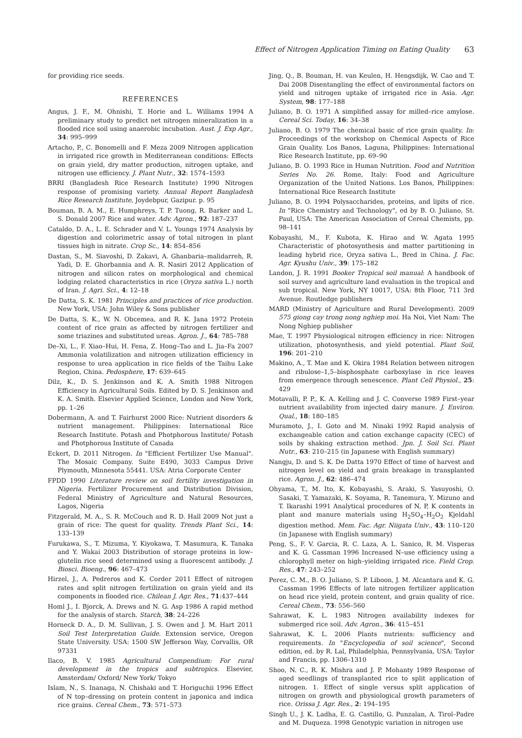Effect of Nitrogen Application Timing on Eating Quality 63
for providing rice seeds.
REFERENCES
Angus, J. F., M. Ohnishi, T. Horie and L. Williams 1994 A preliminary study to predict net nitrogen mineralization in a flooded rice soil using anaerobic incubation. Aust. J. Exp Agr., 34: 995–999
Artacho, P., C. Bonomelli and F. Meza 2009 Nitrogen application in irrigated rice growth in Mediterranean conditions: Effects on grain yield, dry matter production, nitrogen uptake, and nitrogen use efficiency. J. Plant Nutr., 32: 1574–1593
BRRI (Bangladesh Rice Research Institute) 1990 Nitrogen response of promising variety. Annual Report Bangladesh Rice Research Institute, Joydebpur, Gazipur. p. 95
Bouman, B. A. M., E. Humphreys, T. P. Tuong, R. Barker and L. S. Donald 2007 Rice and water. Adv. Agron., 92: 187–237
Cataldo, D. A., L. E. Schrader and V. L. Youngs 1974 Analysis by digestion and colorimetric assay of total nitrogen in plant tissues high in nitrate. Crop Sc., 14: 854–856
Dastan, S., M. Siavoshi, D. Zakavi, A. Ghanbaria–malidarreh, R. Yadi, D. E. Ghorbannia and A. R. Nasiri 2012 Application of nitrogen and silicon rates on morphological and chemical lodging related characteristics in rice (Oryza sativa L.) north of Iran. J. Agri. Sci., 4: 12–18
De Datta, S. K. 1981 Principles and practices of rice production. New York, USA: John Wiley & Sons publisher
De Datta, S. K., W. N. Obcemea, and R. K. Jana 1972 Protein content of rice grain as affected by nitrogen fertilizer and some triazines and substituted ureas. Agron. J., 64: 785–788
De–Xi, L., F. Xiao–Hui, H. Fena, Z. Hong–Tao and L. Jia–Fa 2007 Ammonia volatilization and nitrogen utilization efficiency in response to urea application in rice fields of the Taihu Lake Region, China. Pedosphere, 17: 639–645
Dilz, K., D. S. Jenkinson and K. A. Smith 1988 Nitrogen Efficiency in Agricultural Soils. Edited by D. S. Jenkinson and K. A. Smith. Elsevier Applied Science, London and New York, pp. 1–26
Dobermann, A. and T. Fairhurst 2000 Rice: Nutrient disorders & nutrient management. Philippines: International Rice Research Institute. Potash and Photphorous Institute/ Potash and Photphorous Institute of Canada
Eckert, D. 2011 Nitrogen. In "Efficient Fertilizer Use Manual". The Mosaic Company. Suite E490, 3033 Campus Drive Plymouth, Minnesota 55441. USA: Atria Corporate Center
FPDD 1990 Literature review on soil fertility investigation in Nigeria. Fertilizer Procurement and Distribution Division, Federal Ministry of Agriculture and Natural Resources, Lagos, Nigeria
Fitzgerald, M. A., S. R. McCouch and R. D. Hall 2009 Not just a grain of rice: The quest for quality. Trends Plant Sci., 14: 133–139
Furukawa, S., T. Mizuma, Y. Kiyokawa, T. Masumura, K. Tanaka and Y. Wakai 2003 Distribution of storage proteins in low–glutelin rice seed determined using a fluorescent antibody. J. Biosci. Bioeng., 96: 467–473
Hirzel, J., A. Pedreros and K. Corder 2011 Effect of nitrogen rates and split nitrogen fertilization on grain yield and its components in flooded rice. Chilean J. Agr. Res., 71:437–444
Homl J., I. Bjorck, A. Drews and N. G. Asp 1986 A rapid method for the analysis of starch. Starch, 38: 24–226
Horneck D. A., D. M. Sullivan, J. S. Owen and J. M. Hart 2011 Soil Test Interpretation Guide. Extension service, Oregon State University. USA: 1500 SW Jefferson Way, Corvallis, OR 97331
Ilaco, B. V. 1985 Agricultural Compendium: For rural development in the tropics and subtropics. Elsevier, Amsterdam/ Oxford/ New York/ Tokyo
Islam, N., S. Inanaga, N. Chishaki and T. Horiguchii 1996 Effect of N top–dressing on protein content in japonica and indica rice grains. Cereal Chem., 73: 571–573
Jing, Q., B. Bouman, H. van Keulen, H. Hengsdijk, W. Cao and T. Dai 2008 Disentangling the effect of environmental factors on yield and nitrogen uptake of irrigated rice in Asia. Agr. System, 98: 177–188
Juliano, B. O. 1971 A simplified assay for milled–rice amylose. Cereal Sci. Today, 16: 34–38
Juliano, B. O. 1979 The chemical basic of rice grain quality. In: Proceedings of the workshop on Chemical Aspects of Rice Grain Quality. Los Banos, Laguna, Philippines: International Rice Research Institute, pp. 69–90
Juliano, B. O. 1993 Rice in Human Nutrition. Food and Nutrition Series No. 26. Rome, Italy: Food and Agriculture Organization of the United Nations. Los Banos, Philippines: International Rice Research Institute
Juliano, B. O. 1994 Polysaccharides, proteins, and lipits of rice. In "Rice Chemistry and Technology", ed by B. O. Juliano, St. Paul, USA: The American Association of Cereal Chemists, pp. 98–141
Kobayashi, M., F. Kubota, K. Hirao and W. Agata 1995 Characteristic of photosynthesis and matter partitioning in leading hybrid rice, Oryza sativa L., Bred in China. J. Fac. Agr. Kyushu Univ., 39: 175–182
Landon, J. R. 1991 Booker Tropical soil manual: A handbook of soil survey and agriculture land evaluation in the tropical and sub tropical. New York, NY 10017, USA: 8th Floor, 711 3rd Avenue. Routledge publishers
MARD (Ministry of Agriculture and Rural Development). 2009 575 giong cay trong nong nghiep moi. Ha Noi, Viet Nam: The Nong Nghiep publisher
Mae, T. 1997 Physiological nitrogen efficiency in rice: Nitrogen utilization, photosynthesis, and yield potential. Plant Soil, 196: 201–210
Makino, A., T. Mae and K. Okira 1984 Relation between nitrogen and ribulose–1,5–bisphosphate carboxylase in rice leaves from emergence through senescence. Plant Cell Physiol., 25: 429
Motavalli, P. P., K. A. Kelling and J. C. Converse 1989 First–year nutrient availability from injected dairy manure. J. Environ. Qual., 18: 180–185
Muramoto, J., I. Goto and M. Ninaki 1992 Rapid analysis of exchangeable cation and cation exchange capacity (CEC) of soils by shaking extraction method. Jpn. J. Soil Sci. Plant Nutr., 63: 210–215 (in Japanese with English summary)
Nangju, D. and S. K. De Datta 1970 Effect of time of harvest and nitrogen level on yield and grain breakage in transplanted rice. Agron. J., 62: 486–474
Ohyama, T., M. Ito, K. Kobayashi, S. Araki, S. Yasuyoshi, O. Sasaki, T. Yamazaki, K. Soyama, R. Tanemura, Y. Mizuno and T. Ikarashi 1991 Analytical procedures of N, P, K contents in plant and manure materials using H<sub>2</sub>SO<sub>4</sub>–H<sub>2</sub>O<sub>2</sub> Kjeldahl digestion method. Mem. Fac. Agr. Niigata Univ., 43: 110–120 (in Japanese with English summary)
Peng, S., F. V. Garcia, R. C. Laza, A. L. Sanico, R. M. Visperas and K. G. Cassman 1996 Increased N–use efficiency using a chlorophyll meter on high–yielding irrigated rice. Field Crop. Res., 47: 243–252
Perez, C. M., B. O. Juliano, S. P. Liboon, J. M. Alcantara and K. G. Cassman 1996 Effects of late nitrogen fertilizer application on head rice yield, protein content, and grain quality of rice. Cereal Chem., 73: 556–560
Sahrawat, K. L. 1983 Nitrogen availability indexes for submerged rice soil. Adv. Agron., 36: 415–451
Sahrawat, K. L. 2006 Plants nutrients: sufficiency and requirements. In "Encyclopedia of soil science", Second edition, ed. by R. Lal, Philadelphia, Pennsylvania, USA: Taylor and Francis, pp. 1306–1310
Shoo, N. C., R. K. Mishra and J. P. Mohanty 1989 Response of aged seedlings of transplanted rice to split application of nitrogen. 1. Effect of single versus split application of nitrogen on growth and physiological growth parameters of rice. Orissa J. Agr. Res., 2: 194–195
Singh U., J. K. Ladha, E. G. Castillo, G. Punzalan, A. Tirol–Padre and M. Duqueza. 1998 Genotypic variation in nitrogen use